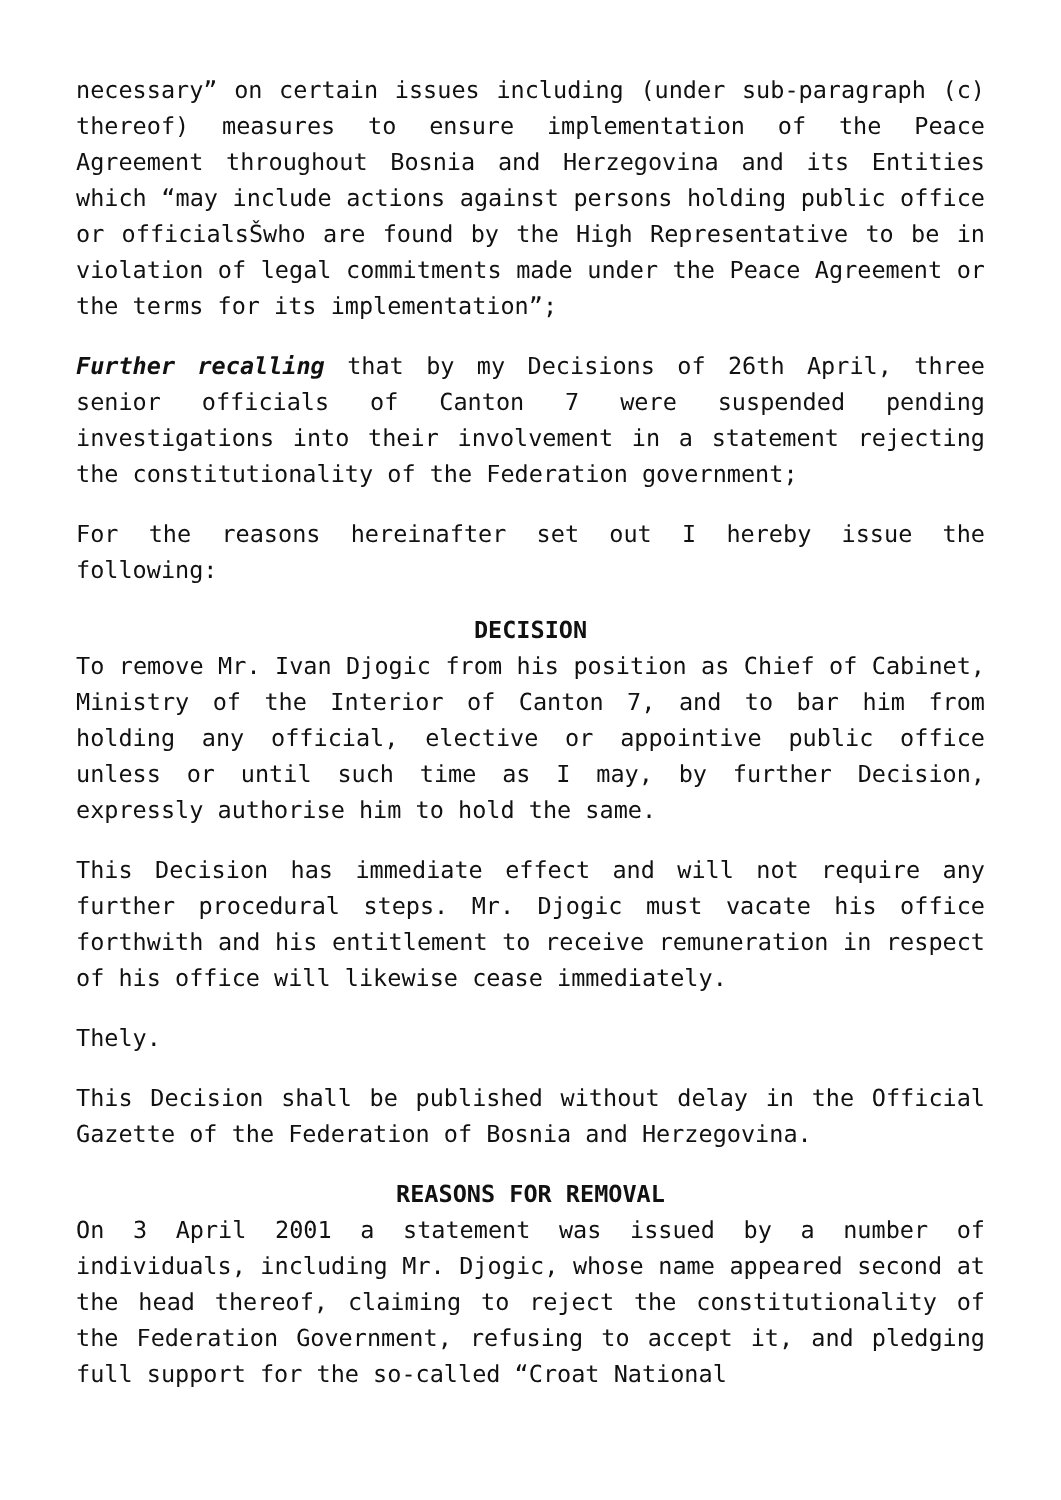necessary” on certain issues including (under sub-paragraph (c) thereof) measures to ensure implementation of the Peace Agreement throughout Bosnia and Herzegovina and its Entities which “may include actions against persons holding public office or officialsŠwho are found by the High Representative to be in violation of legal commitments made under the Peace Agreement or the terms for its implementation”;
Further recalling that by my Decisions of 26th April, three senior officials of Canton 7 were suspended pending investigations into their involvement in a statement rejecting the constitutionality of the Federation government;
For the reasons hereinafter set out I hereby issue the following:
DECISION
To remove Mr. Ivan Djogic from his position as Chief of Cabinet, Ministry of the Interior of Canton 7, and to bar him from holding any official, elective or appointive public office unless or until such time as I may, by further Decision, expressly authorise him to hold the same.
This Decision has immediate effect and will not require any further procedural steps. Mr. Djogic must vacate his office forthwith and his entitlement to receive remuneration in respect of his office will likewise cease immediately.
Thely.
This Decision shall be published without delay in the Official Gazette of the Federation of Bosnia and Herzegovina.
REASONS FOR REMOVAL
On 3 April 2001 a statement was issued by a number of individuals, including Mr. Djogic, whose name appeared second at the head thereof, claiming to reject the constitutionality of the Federation Government, refusing to accept it, and pledging full support for the so-called “Croat National